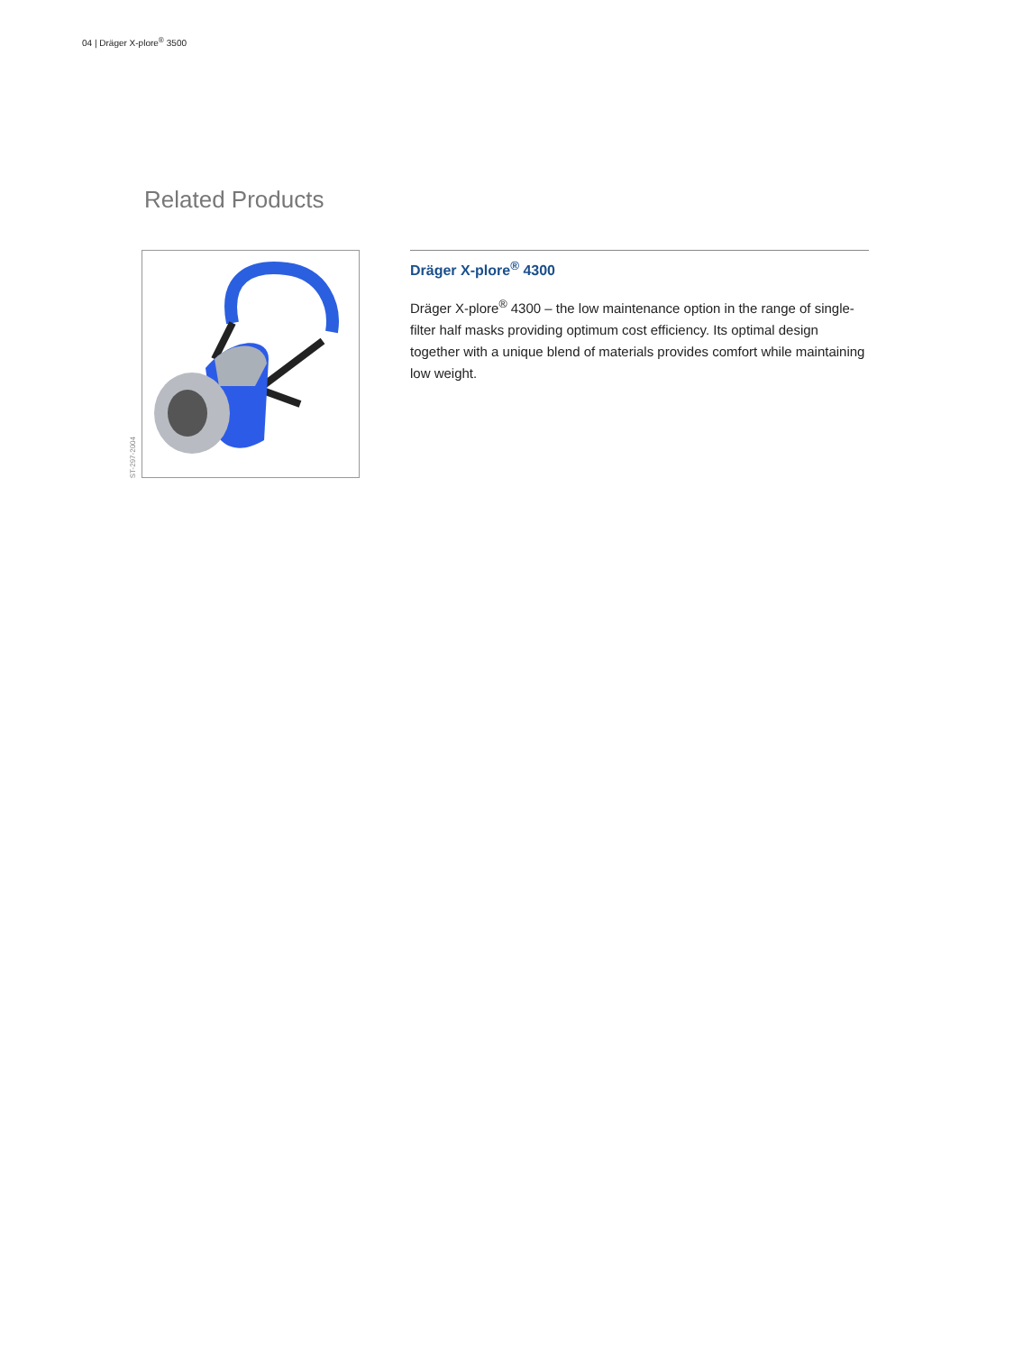04 | Dräger X-plore<sup>®</sup> 3500
Related Products
ST-297-2004
Dräger X-plore<sup>®</sup> 4300
Dräger X-plore<sup>®</sup> 4300 – the low maintenance option in the range of single-filter half masks providing optimum cost efficiency. Its optimal design together with a unique blend of materials provides comfort while maintaining low weight.